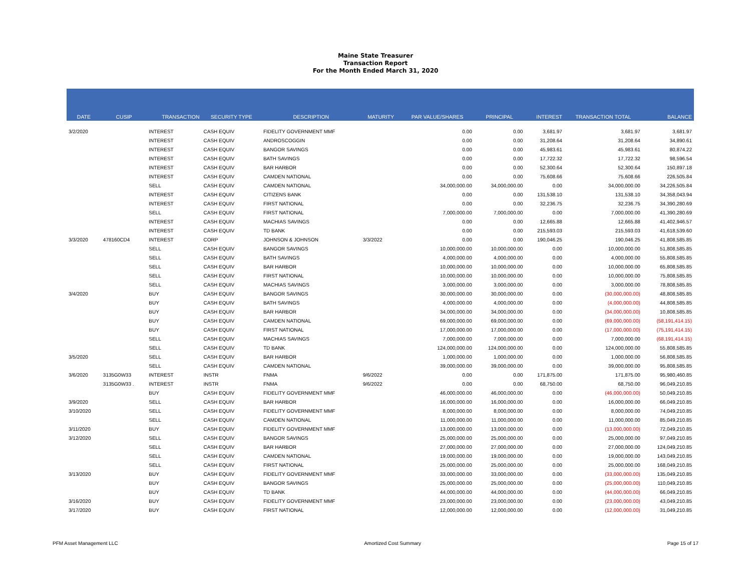Maine State Treasurer
Transaction Report
For the Month Ended March 31, 2020
| DATE | CUSIP | TRANSACTION | SECURITY TYPE | DESCRIPTION | MATURITY | PAR VALUE/SHARES | PRINCIPAL | INTEREST | TRANSACTION TOTAL | BALANCE |
| --- | --- | --- | --- | --- | --- | --- | --- | --- | --- | --- |
| 3/2/2020 | | INTEREST | CASH EQUIV | FIDELITY GOVERNMENT MMF | | 0.00 | 0.00 | 3,681.97 | 3,681.97 | 3,681.97 |
| | | INTEREST | CASH EQUIV | ANDROSCOGGIN | | 0.00 | 0.00 | 31,208.64 | 31,208.64 | 34,890.61 |
| | | INTEREST | CASH EQUIV | BANGOR SAVINGS | | 0.00 | 0.00 | 45,983.61 | 45,983.61 | 80,874.22 |
| | | INTEREST | CASH EQUIV | BATH SAVINGS | | 0.00 | 0.00 | 17,722.32 | 17,722.32 | 98,596.54 |
| | | INTEREST | CASH EQUIV | BAR HARBOR | | 0.00 | 0.00 | 52,300.64 | 52,300.64 | 150,897.18 |
| | | INTEREST | CASH EQUIV | CAMDEN NATIONAL | | 0.00 | 0.00 | 75,608.66 | 75,608.66 | 226,505.84 |
| | | SELL | CASH EQUIV | CAMDEN NATIONAL | | 34,000,000.00 | 34,000,000.00 | 0.00 | 34,000,000.00 | 34,226,505.84 |
| | | INTEREST | CASH EQUIV | CITIZENS BANK | | 0.00 | 0.00 | 131,538.10 | 131,538.10 | 34,358,043.94 |
| | | INTEREST | CASH EQUIV | FIRST NATIONAL | | 0.00 | 0.00 | 32,236.75 | 32,236.75 | 34,390,280.69 |
| | | SELL | CASH EQUIV | FIRST NATIONAL | | 7,000,000.00 | 7,000,000.00 | 0.00 | 7,000,000.00 | 41,390,280.69 |
| | | INTEREST | CASH EQUIV | MACHIAS SAVINGS | | 0.00 | 0.00 | 12,665.88 | 12,665.88 | 41,402,946.57 |
| | | INTEREST | CASH EQUIV | TD BANK | | 0.00 | 0.00 | 215,593.03 | 215,593.03 | 41,618,539.60 |
| 3/3/2020 | 478160CD4 | INTEREST | CORP | JOHNSON & JOHNSON | 3/3/2022 | 0.00 | 0.00 | 190,046.25 | 190,046.25 | 41,808,585.85 |
| | | SELL | CASH EQUIV | BANGOR SAVINGS | | 10,000,000.00 | 10,000,000.00 | 0.00 | 10,000,000.00 | 51,808,585.85 |
| | | SELL | CASH EQUIV | BATH SAVINGS | | 4,000,000.00 | 4,000,000.00 | 0.00 | 4,000,000.00 | 55,808,585.85 |
| | | SELL | CASH EQUIV | BAR HARBOR | | 10,000,000.00 | 10,000,000.00 | 0.00 | 10,000,000.00 | 65,808,585.85 |
| | | SELL | CASH EQUIV | FIRST NATIONAL | | 10,000,000.00 | 10,000,000.00 | 0.00 | 10,000,000.00 | 75,808,585.85 |
| | | SELL | CASH EQUIV | MACHIAS SAVINGS | | 3,000,000.00 | 3,000,000.00 | 0.00 | 3,000,000.00 | 78,808,585.85 |
| 3/4/2020 | | BUY | CASH EQUIV | BANGOR SAVINGS | | 30,000,000.00 | 30,000,000.00 | 0.00 | (30,000,000.00) | 48,808,585.85 |
| | | BUY | CASH EQUIV | BATH SAVINGS | | 4,000,000.00 | 4,000,000.00 | 0.00 | (4,000,000.00) | 44,808,585.85 |
| | | BUY | CASH EQUIV | BAR HARBOR | | 34,000,000.00 | 34,000,000.00 | 0.00 | (34,000,000.00) | 10,808,585.85 |
| | | BUY | CASH EQUIV | CAMDEN NATIONAL | | 69,000,000.00 | 69,000,000.00 | 0.00 | (69,000,000.00) | (58,191,414.15) |
| | | BUY | CASH EQUIV | FIRST NATIONAL | | 17,000,000.00 | 17,000,000.00 | 0.00 | (17,000,000.00) | (75,191,414.15) |
| | | SELL | CASH EQUIV | MACHIAS SAVINGS | | 7,000,000.00 | 7,000,000.00 | 0.00 | 7,000,000.00 | (68,191,414.15) |
| | | SELL | CASH EQUIV | TD BANK | | 124,000,000.00 | 124,000,000.00 | 0.00 | 124,000,000.00 | 55,808,585.85 |
| 3/5/2020 | | SELL | CASH EQUIV | BAR HARBOR | | 1,000,000.00 | 1,000,000.00 | 0.00 | 1,000,000.00 | 56,808,585.85 |
| | | SELL | CASH EQUIV | CAMDEN NATIONAL | | 39,000,000.00 | 39,000,000.00 | 0.00 | 39,000,000.00 | 95,808,585.85 |
| 3/6/2020 | 3135G0W33 | INTEREST | INSTR | FNMA | 9/6/2022 | 0.00 | 0.00 | 171,875.00 | 171,875.00 | 95,980,460.85 |
| | 3135G0W33 . | INTEREST | INSTR | FNMA | 9/6/2022 | 0.00 | 0.00 | 68,750.00 | 68,750.00 | 96,049,210.85 |
| | | BUY | CASH EQUIV | FIDELITY GOVERNMENT MMF | | 46,000,000.00 | 46,000,000.00 | 0.00 | (46,000,000.00) | 50,049,210.85 |
| 3/9/2020 | | SELL | CASH EQUIV | BAR HARBOR | | 16,000,000.00 | 16,000,000.00 | 0.00 | 16,000,000.00 | 66,049,210.85 |
| 3/10/2020 | | SELL | CASH EQUIV | FIDELITY GOVERNMENT MMF | | 8,000,000.00 | 8,000,000.00 | 0.00 | 8,000,000.00 | 74,049,210.85 |
| | | SELL | CASH EQUIV | CAMDEN NATIONAL | | 11,000,000.00 | 11,000,000.00 | 0.00 | 11,000,000.00 | 85,049,210.85 |
| 3/11/2020 | | BUY | CASH EQUIV | FIDELITY GOVERNMENT MMF | | 13,000,000.00 | 13,000,000.00 | 0.00 | (13,000,000.00) | 72,049,210.85 |
| 3/12/2020 | | SELL | CASH EQUIV | BANGOR SAVINGS | | 25,000,000.00 | 25,000,000.00 | 0.00 | 25,000,000.00 | 97,049,210.85 |
| | | SELL | CASH EQUIV | BAR HARBOR | | 27,000,000.00 | 27,000,000.00 | 0.00 | 27,000,000.00 | 124,049,210.85 |
| | | SELL | CASH EQUIV | CAMDEN NATIONAL | | 19,000,000.00 | 19,000,000.00 | 0.00 | 19,000,000.00 | 143,049,210.85 |
| | | SELL | CASH EQUIV | FIRST NATIONAL | | 25,000,000.00 | 25,000,000.00 | 0.00 | 25,000,000.00 | 168,049,210.85 |
| 3/13/2020 | | BUY | CASH EQUIV | FIDELITY GOVERNMENT MMF | | 33,000,000.00 | 33,000,000.00 | 0.00 | (33,000,000.00) | 135,049,210.85 |
| | | BUY | CASH EQUIV | BANGOR SAVINGS | | 25,000,000.00 | 25,000,000.00 | 0.00 | (25,000,000.00) | 110,049,210.85 |
| | | BUY | CASH EQUIV | TD BANK | | 44,000,000.00 | 44,000,000.00 | 0.00 | (44,000,000.00) | 66,049,210.85 |
| 3/16/2020 | | BUY | CASH EQUIV | FIDELITY GOVERNMENT MMF | | 23,000,000.00 | 23,000,000.00 | 0.00 | (23,000,000.00) | 43,049,210.85 |
| 3/17/2020 | | BUY | CASH EQUIV | FIRST NATIONAL | | 12,000,000.00 | 12,000,000.00 | 0.00 | (12,000,000.00) | 31,049,210.85 |
PFM Asset Management LLC Amortized Cost Summary Page 15 of 17